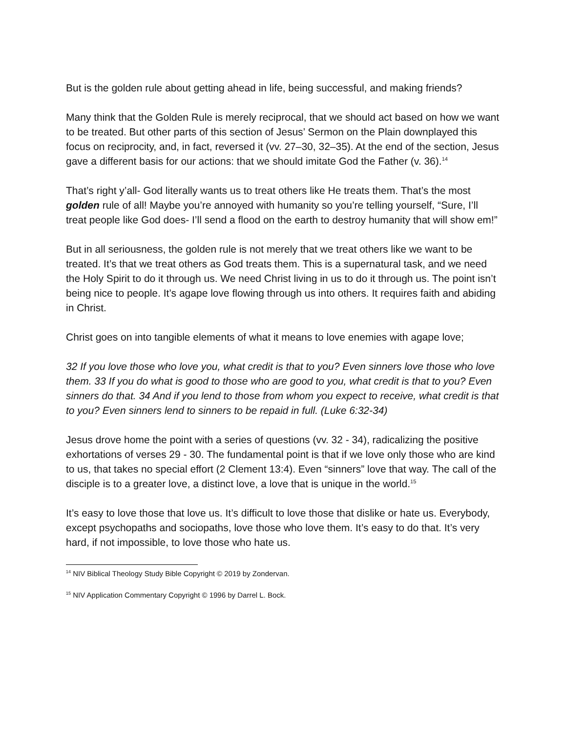But is the golden rule about getting ahead in life, being successful, and making friends?
Many think that the Golden Rule is merely reciprocal, that we should act based on how we want to be treated. But other parts of this section of Jesus’ Sermon on the Plain downplayed this focus on reciprocity, and, in fact, reversed it (vv. 27–30, 32–35). At the end of the section, Jesus gave a different basis for our actions: that we should imitate God the Father (v. 36).<sup>14</sup>
That’s right y’all- God literally wants us to treat others like He treats them. That’s the most golden rule of all! Maybe you’re annoyed with humanity so you’re telling yourself, “Sure, I’ll treat people like God does- I’ll send a flood on the earth to destroy humanity that will show em!”
But in all seriousness, the golden rule is not merely that we treat others like we want to be treated. It’s that we treat others as God treats them. This is a supernatural task, and we need the Holy Spirit to do it through us. We need Christ living in us to do it through us. The point isn’t being nice to people. It’s agape love flowing through us into others. It requires faith and abiding in Christ.
Christ goes on into tangible elements of what it means to love enemies with agape love;
32 If you love those who love you, what credit is that to you? Even sinners love those who love them. 33 If you do what is good to those who are good to you, what credit is that to you? Even sinners do that. 34 And if you lend to those from whom you expect to receive, what credit is that to you? Even sinners lend to sinners to be repaid in full. (Luke 6:32-34)
Jesus drove home the point with a series of questions (vv. 32 - 34), radicalizing the positive exhortations of verses 29 - 30. The fundamental point is that if we love only those who are kind to us, that takes no special effort (2 Clement 13:4). Even “sinners” love that way. The call of the disciple is to a greater love, a distinct love, a love that is unique in the world.<sup>15</sup>
It’s easy to love those that love us. It’s difficult to love those that dislike or hate us. Everybody, except psychopaths and sociopaths, love those who love them. It’s easy to do that. It’s very hard, if not impossible, to love those who hate us.
<sup>14</sup> NIV Biblical Theology Study Bible Copyright © 2019 by Zondervan.
<sup>15</sup> NIV Application Commentary Copyright © 1996 by Darrel L. Bock.